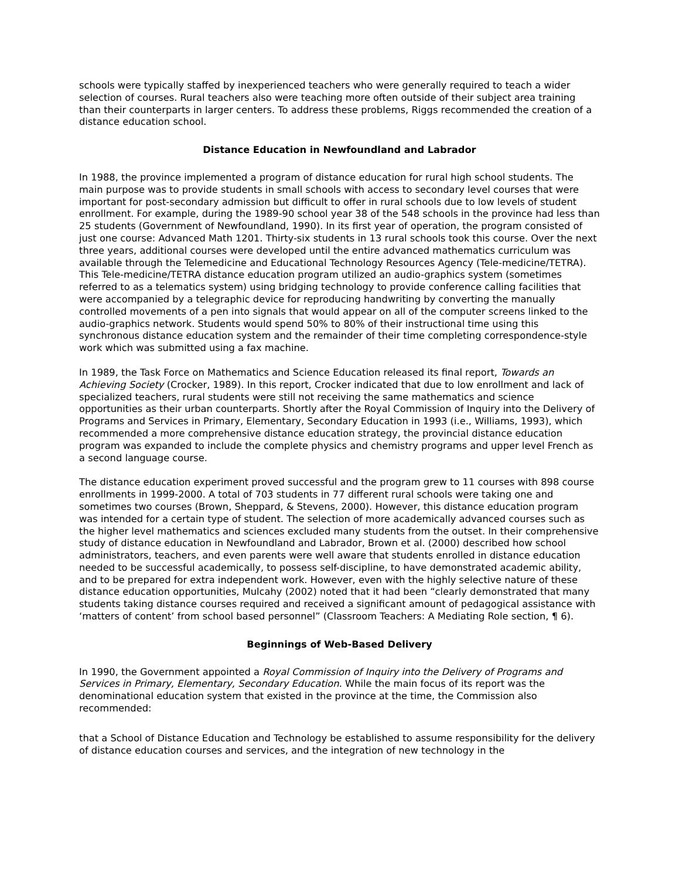schools were typically staffed by inexperienced teachers who were generally required to teach a wider selection of courses. Rural teachers also were teaching more often outside of their subject area training than their counterparts in larger centers. To address these problems, Riggs recommended the creation of a distance education school.
Distance Education in Newfoundland and Labrador
In 1988, the province implemented a program of distance education for rural high school students. The main purpose was to provide students in small schools with access to secondary level courses that were important for post-secondary admission but difficult to offer in rural schools due to low levels of student enrollment. For example, during the 1989-90 school year 38 of the 548 schools in the province had less than 25 students (Government of Newfoundland, 1990). In its first year of operation, the program consisted of just one course: Advanced Math 1201. Thirty-six students in 13 rural schools took this course. Over the next three years, additional courses were developed until the entire advanced mathematics curriculum was available through the Telemedicine and Educational Technology Resources Agency (Tele-medicine/TETRA). This Tele-medicine/TETRA distance education program utilized an audio-graphics system (sometimes referred to as a telematics system) using bridging technology to provide conference calling facilities that were accompanied by a telegraphic device for reproducing handwriting by converting the manually controlled movements of a pen into signals that would appear on all of the computer screens linked to the audio-graphics network. Students would spend 50% to 80% of their instructional time using this synchronous distance education system and the remainder of their time completing correspondence-style work which was submitted using a fax machine.
In 1989, the Task Force on Mathematics and Science Education released its final report, Towards an Achieving Society (Crocker, 1989). In this report, Crocker indicated that due to low enrollment and lack of specialized teachers, rural students were still not receiving the same mathematics and science opportunities as their urban counterparts. Shortly after the Royal Commission of Inquiry into the Delivery of Programs and Services in Primary, Elementary, Secondary Education in 1993 (i.e., Williams, 1993), which recommended a more comprehensive distance education strategy, the provincial distance education program was expanded to include the complete physics and chemistry programs and upper level French as a second language course.
The distance education experiment proved successful and the program grew to 11 courses with 898 course enrollments in 1999-2000. A total of 703 students in 77 different rural schools were taking one and sometimes two courses (Brown, Sheppard, & Stevens, 2000). However, this distance education program was intended for a certain type of student. The selection of more academically advanced courses such as the higher level mathematics and sciences excluded many students from the outset. In their comprehensive study of distance education in Newfoundland and Labrador, Brown et al. (2000) described how school administrators, teachers, and even parents were well aware that students enrolled in distance education needed to be successful academically, to possess self-discipline, to have demonstrated academic ability, and to be prepared for extra independent work. However, even with the highly selective nature of these distance education opportunities, Mulcahy (2002) noted that it had been “clearly demonstrated that many students taking distance courses required and received a significant amount of pedagogical assistance with ‘matters of content’ from school based personnel” (Classroom Teachers: A Mediating Role section, ¶ 6).
Beginnings of Web-Based Delivery
In 1990, the Government appointed a Royal Commission of Inquiry into the Delivery of Programs and Services in Primary, Elementary, Secondary Education. While the main focus of its report was the denominational education system that existed in the province at the time, the Commission also recommended:
that a School of Distance Education and Technology be established to assume responsibility for the delivery of distance education courses and services, and the integration of new technology in the